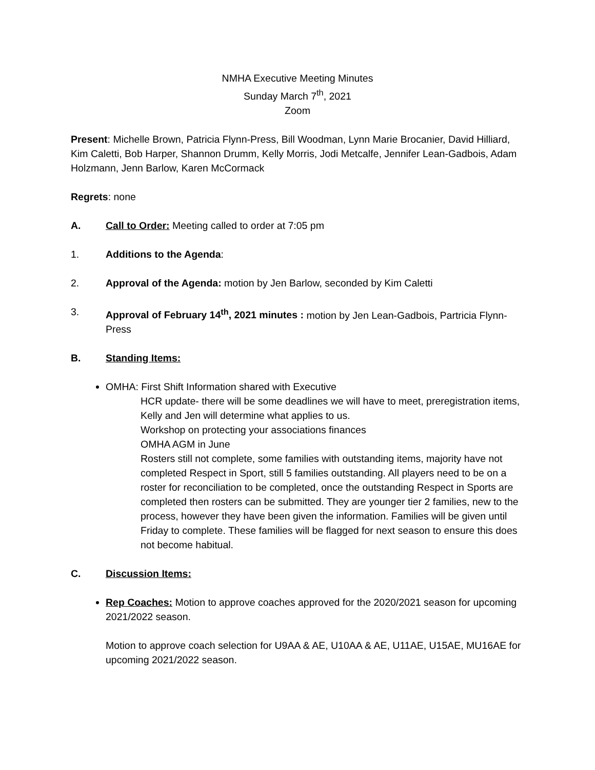NMHA Executive Meeting Minutes
Sunday March 7<sup>th</sup>, 2021
Zoom
Present: Michelle Brown, Patricia Flynn-Press, Bill Woodman, Lynn Marie Brocanier, David Hilliard, Kim Caletti, Bob Harper, Shannon Drumm, Kelly Morris, Jodi Metcalfe, Jennifer Lean-Gadbois, Adam Holzmann, Jenn Barlow, Karen McCormack
Regrets: none
A. Call to Order: Meeting called to order at 7:05 pm
1. Additions to the Agenda:
2. Approval of the Agenda: motion by Jen Barlow, seconded by Kim Caletti
3. Approval of February 14<sup>th</sup>, 2021 minutes : motion by Jen Lean-Gadbois, Partricia Flynn-Press
B. Standing Items:
OMHA: First Shift Information shared with Executive
HCR update- there will be some deadlines we will have to meet, preregistration items, Kelly and Jen will determine what applies to us.
Workshop on protecting your associations finances
OMHA AGM in June
Rosters still not complete, some families with outstanding items, majority have not completed Respect in Sport, still 5 families outstanding. All players need to be on a roster for reconciliation to be completed, once the outstanding Respect in Sports are completed then rosters can be submitted. They are younger tier 2 families, new to the process, however they have been given the information. Families will be given until Friday to complete. These families will be flagged for next season to ensure this does not become habitual.
C. Discussion Items:
Rep Coaches: Motion to approve coaches approved for the 2020/2021 season for upcoming 2021/2022 season.
Motion to approve coach selection for U9AA & AE, U10AA & AE, U11AE, U15AE, MU16AE for upcoming 2021/2022 season.